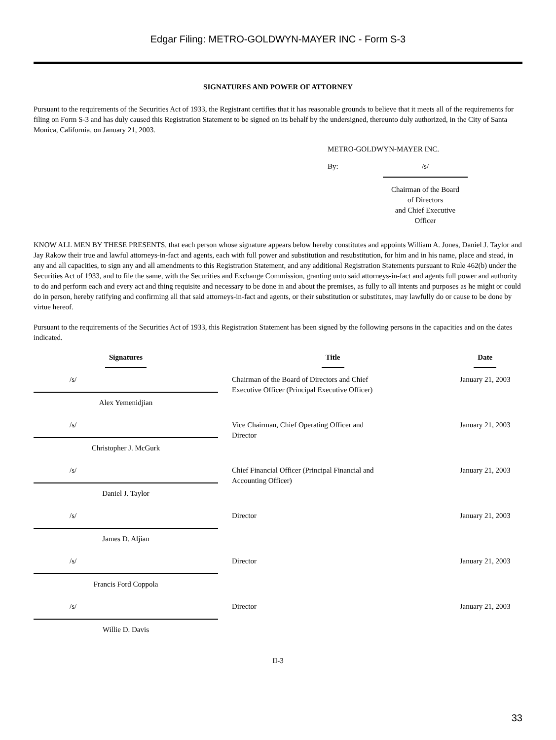Edgar Filing: METRO-GOLDWYN-MAYER INC - Form S-3
SIGNATURES AND POWER OF ATTORNEY
Pursuant to the requirements of the Securities Act of 1933, the Registrant certifies that it has reasonable grounds to believe that it meets all of the requirements for filing on Form S-3 and has duly caused this Registration Statement to be signed on its behalf by the undersigned, thereunto duly authorized, in the City of Santa Monica, California, on January 21, 2003.
METRO-GOLDWYN-MAYER INC.
By: /s/
Chairman of the Board
of Directors
and Chief Executive
Officer
KNOW ALL MEN BY THESE PRESENTS, that each person whose signature appears below hereby constitutes and appoints William A. Jones, Daniel J. Taylor and Jay Rakow their true and lawful attorneys-in-fact and agents, each with full power and substitution and resubstitution, for him and in his name, place and stead, in any and all capacities, to sign any and all amendments to this Registration Statement, and any additional Registration Statements pursuant to Rule 462(b) under the Securities Act of 1933, and to file the same, with the Securities and Exchange Commission, granting unto said attorneys-in-fact and agents full power and authority to do and perform each and every act and thing requisite and necessary to be done in and about the premises, as fully to all intents and purposes as he might or could do in person, hereby ratifying and confirming all that said attorneys-in-fact and agents, or their substitution or substitutes, may lawfully do or cause to be done by virtue hereof.
Pursuant to the requirements of the Securities Act of 1933, this Registration Statement has been signed by the following persons in the capacities and on the dates indicated.
| Signatures | Title | Date |
| --- | --- | --- |
| /s/ Alex Yemenidjian | Chairman of the Board of Directors and Chief Executive Officer (Principal Executive Officer) | January 21, 2003 |
| /s/ Christopher J. McGurk | Vice Chairman, Chief Operating Officer and Director | January 21, 2003 |
| /s/ Daniel J. Taylor | Chief Financial Officer (Principal Financial and Accounting Officer) | January 21, 2003 |
| /s/ James D. Aljian | Director | January 21, 2003 |
| /s/ Francis Ford Coppola | Director | January 21, 2003 |
| /s/ Willie D. Davis | Director | January 21, 2003 |
II-3
33